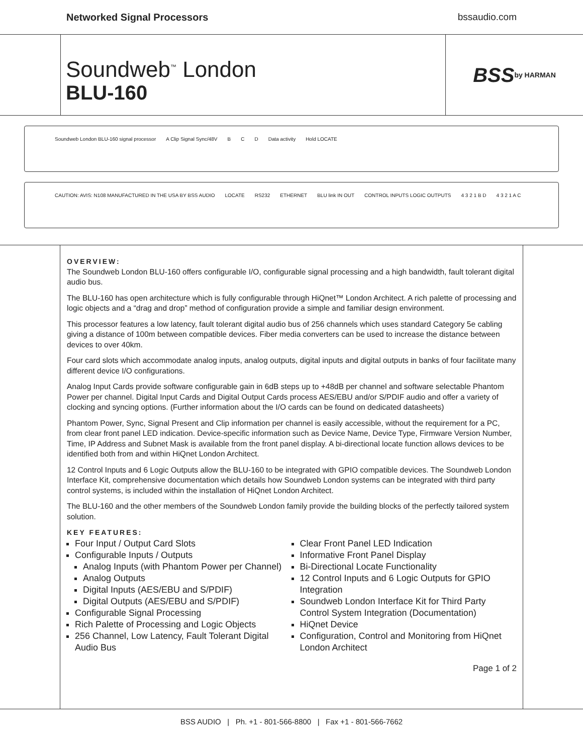Networked Signal Processors bssaudio.com
Soundweb<sup>™</sup> London
BLU-160
BSS by HARMAN
Soundweb London BLU-160 signal processor A Clip Signal Sync/48V B C D Data activity Hold LOCATE
CAUTION: AVIS: N108 MANUFACTURED IN THE USA BY BSS AUDIO LOCATE RS232 ETHERNET BLU link IN OUT CONTROL INPUTS LOGIC OUTPUTS 4 3 2 1 B D 4 3 2 1 A C
OVERVIEW:
The Soundweb London BLU-160 offers configurable I/O, configurable signal processing and a high bandwidth, fault tolerant digital audio bus.
The BLU-160 has open architecture which is fully configurable through HiQnet™ London Architect. A rich palette of processing and logic objects and a “drag and drop” method of configuration provide a simple and familiar design environment.
This processor features a low latency, fault tolerant digital audio bus of 256 channels which uses standard Category 5e cabling giving a distance of 100m between compatible devices. Fiber media converters can be used to increase the distance between devices to over 40km.
Four card slots which accommodate analog inputs, analog outputs, digital inputs and digital outputs in banks of four facilitate many different device I/O configurations.
Analog Input Cards provide software configurable gain in 6dB steps up to +48dB per channel and software selectable Phantom Power per channel. Digital Input Cards and Digital Output Cards process AES/EBU and/or S/PDIF audio and offer a variety of clocking and syncing options. (Further information about the I/O cards can be found on dedicated datasheets)
Phantom Power, Sync, Signal Present and Clip information per channel is easily accessible, without the requirement for a PC, from clear front panel LED indication. Device-specific information such as Device Name, Device Type, Firmware Version Number, Time, IP Address and Subnet Mask is available from the front panel display. A bi-directional locate function allows devices to be identified both from and within HiQnet London Architect.
12 Control Inputs and 6 Logic Outputs allow the BLU-160 to be integrated with GPIO compatible devices. The Soundweb London Interface Kit, comprehensive documentation which details how Soundweb London systems can be integrated with third party control systems, is included within the installation of HiQnet London Architect.
The BLU-160 and the other members of the Soundweb London family provide the building blocks of the perfectly tailored system solution.
KEY FEATURES:
Four Input / Output Card Slots
Configurable Inputs / Outputs
Analog Inputs (with Phantom Power per Channel)
Analog Outputs
Digital Inputs (AES/EBU and S/PDIF)
Digital Outputs (AES/EBU and S/PDIF)
Configurable Signal Processing
Rich Palette of Processing and Logic Objects
256 Channel, Low Latency, Fault Tolerant Digital Audio Bus
Clear Front Panel LED Indication
Informative Front Panel Display
Bi-Directional Locate Functionality
12 Control Inputs and 6 Logic Outputs for GPIO Integration
Soundweb London Interface Kit for Third Party Control System Integration (Documentation)
HiQnet Device
Configuration, Control and Monitoring from HiQnet London Architect
Page 1 of 2
BSS AUDIO | Ph. +1 - 801-566-8800 | Fax +1 - 801-566-7662